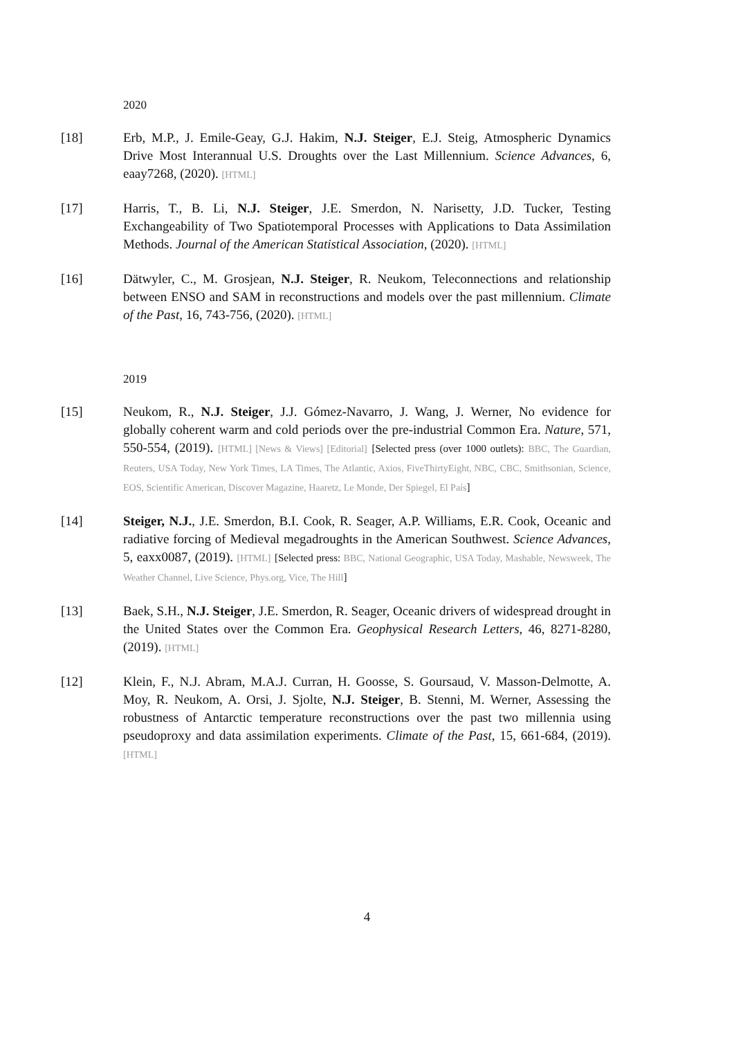2020
[18] Erb, M.P., J. Emile-Geay, G.J. Hakim, N.J. Steiger, E.J. Steig, Atmospheric Dynamics Drive Most Interannual U.S. Droughts over the Last Millennium. Science Advances, 6, eaay7268, (2020). [HTML]
[17] Harris, T., B. Li, N.J. Steiger, J.E. Smerdon, N. Narisetty, J.D. Tucker, Testing Exchangeability of Two Spatiotemporal Processes with Applications to Data Assimilation Methods. Journal of the American Statistical Association, (2020). [HTML]
[16] Dätwyler, C., M. Grosjean, N.J. Steiger, R. Neukom, Teleconnections and relationship between ENSO and SAM in reconstructions and models over the past millennium. Climate of the Past, 16, 743-756, (2020). [HTML]
2019
[15] Neukom, R., N.J. Steiger, J.J. Gómez-Navarro, J. Wang, J. Werner, No evidence for globally coherent warm and cold periods over the pre-industrial Common Era. Nature, 571, 550-554, (2019). [HTML] [News & Views] [Editorial] [Selected press (over 1000 outlets): BBC, The Guardian, Reuters, USA Today, New York Times, LA Times, The Atlantic, Axios, FiveThirtyEight, NBC, CBC, Smithsonian, Science, EOS, Scientific American, Discover Magazine, Haaretz, Le Monde, Der Spiegel, El País]
[14] Steiger, N.J., J.E. Smerdon, B.I. Cook, R. Seager, A.P. Williams, E.R. Cook, Oceanic and radiative forcing of Medieval megadroughts in the American Southwest. Science Advances, 5, eaxx0087, (2019). [HTML] [Selected press: BBC, National Geographic, USA Today, Mashable, Newsweek, The Weather Channel, Live Science, Phys.org, Vice, The Hill]
[13] Baek, S.H., N.J. Steiger, J.E. Smerdon, R. Seager, Oceanic drivers of widespread drought in the United States over the Common Era. Geophysical Research Letters, 46, 8271-8280, (2019). [HTML]
[12] Klein, F., N.J. Abram, M.A.J. Curran, H. Goosse, S. Goursaud, V. Masson-Delmotte, A. Moy, R. Neukom, A. Orsi, J. Sjolte, N.J. Steiger, B. Stenni, M. Werner, Assessing the robustness of Antarctic temperature reconstructions over the past two millennia using pseudoproxy and data assimilation experiments. Climate of the Past, 15, 661-684, (2019). [HTML]
4